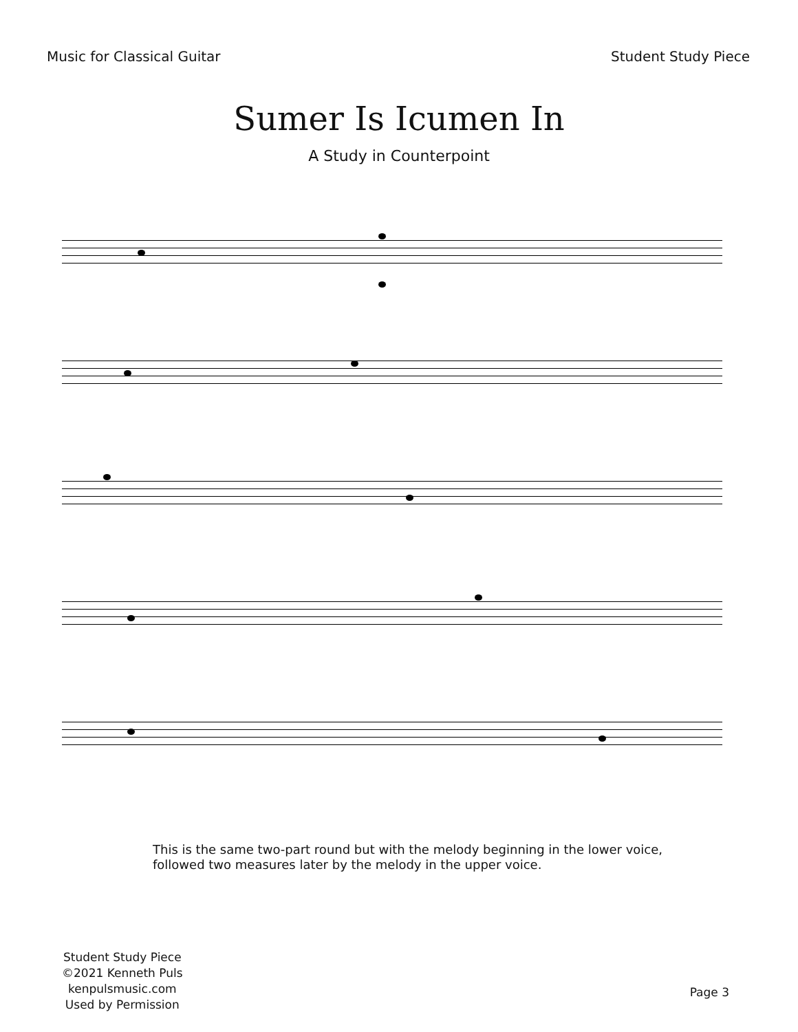Music for Classical Guitar Student Study Piece
Sumer Is Icumen In
A Study in Counterpoint
This is the same two-part round but with the melody beginning in the lower voice,
followed two measures later by the melody in the upper voice.
Student Study Piece
©2021 Kenneth Puls
kenpulsmusic.com
Used by Permission
Page 3